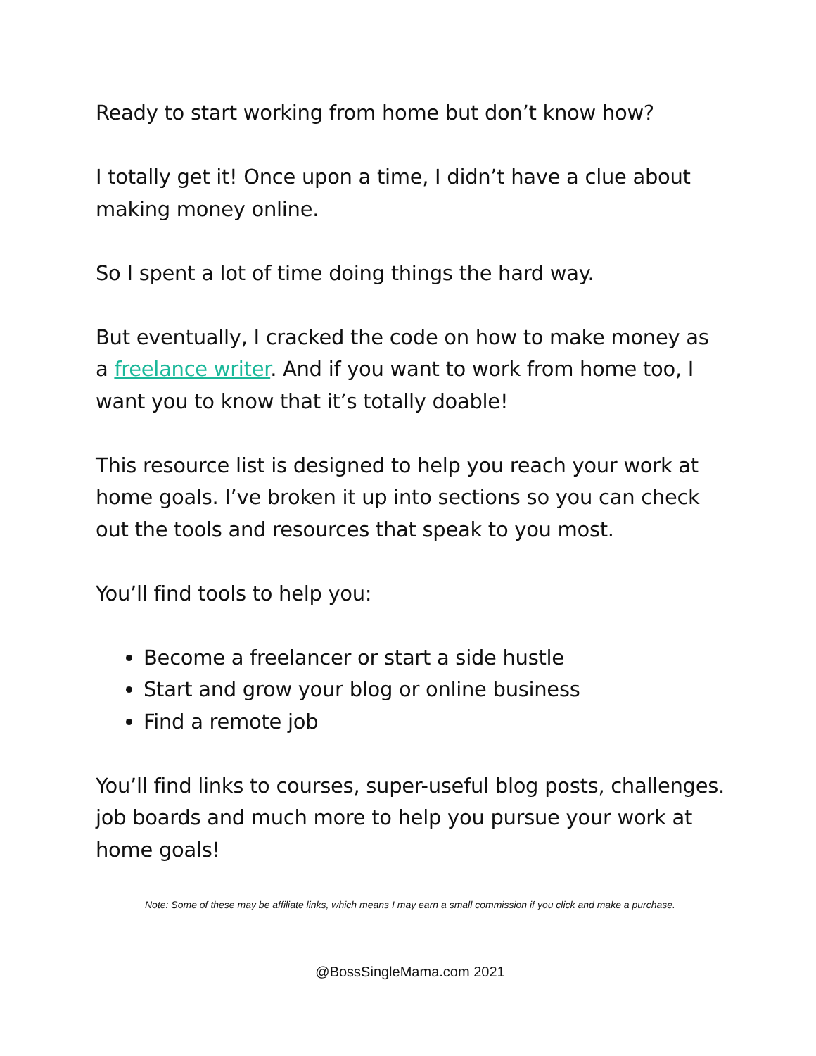Ready to start working from home but don’t know how?
I totally get it! Once upon a time, I didn’t have a clue about making money online.
So I spent a lot of time doing things the hard way.
But eventually, I cracked the code on how to make money as a freelance writer. And if you want to work from home too, I want you to know that it’s totally doable!
This resource list is designed to help you reach your work at home goals. I’ve broken it up into sections so you can check out the tools and resources that speak to you most.
You’ll find tools to help you:
Become a freelancer or start a side hustle
Start and grow your blog or online business
Find a remote job
You’ll find links to courses, super-useful blog posts, challenges. job boards and much more to help you pursue your work at home goals!
Note: Some of these may be affiliate links, which means I may earn a small commission if you click and make a purchase.
@BossSingleMama.com 2021